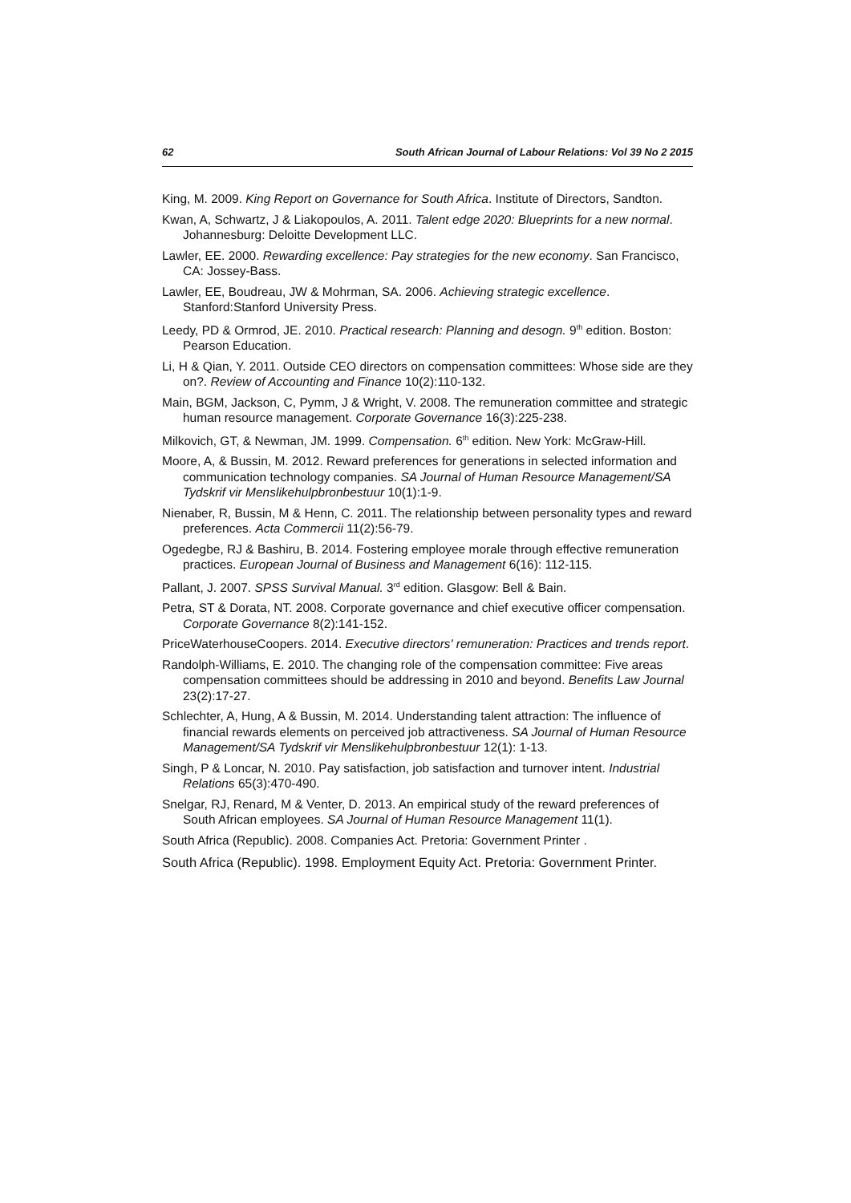62 South African Journal of Labour Relations: Vol 39 No 2 2015
King, M. 2009. King Report on Governance for South Africa. Institute of Directors, Sandton.
Kwan, A, Schwartz, J & Liakopoulos, A. 2011. Talent edge 2020: Blueprints for a new normal. Johannesburg: Deloitte Development LLC.
Lawler, EE. 2000. Rewarding excellence: Pay strategies for the new economy. San Francisco, CA: Jossey-Bass.
Lawler, EE, Boudreau, JW & Mohrman, SA. 2006. Achieving strategic excellence. Stanford:Stanford University Press.
Leedy, PD & Ormrod, JE. 2010. Practical research: Planning and desogn. 9<sup>th</sup> edition. Boston: Pearson Education.
Li, H & Qian, Y. 2011. Outside CEO directors on compensation committees: Whose side are they on?. Review of Accounting and Finance 10(2):110-132.
Main, BGM, Jackson, C, Pymm, J & Wright, V. 2008. The remuneration committee and strategic human resource management. Corporate Governance 16(3):225-238.
Milkovich, GT, & Newman, JM. 1999. Compensation. 6<sup>th</sup> edition. New York: McGraw-Hill.
Moore, A, & Bussin, M. 2012. Reward preferences for generations in selected information and communication technology companies. SA Journal of Human Resource Management/SA Tydskrif vir Menslikehulpbronbestuur 10(1):1-9.
Nienaber, R, Bussin, M & Henn, C. 2011. The relationship between personality types and reward preferences. Acta Commercii 11(2):56-79.
Ogedegbe, RJ & Bashiru, B. 2014. Fostering employee morale through effective remuneration practices. European Journal of Business and Management 6(16): 112-115.
Pallant, J. 2007. SPSS Survival Manual. 3<sup>rd</sup> edition. Glasgow: Bell & Bain.
Petra, ST & Dorata, NT. 2008. Corporate governance and chief executive officer compensation. Corporate Governance 8(2):141-152.
PriceWaterhouseCoopers. 2014. Executive directors' remuneration: Practices and trends report.
Randolph-Williams, E. 2010. The changing role of the compensation committee: Five areas compensation committees should be addressing in 2010 and beyond. Benefits Law Journal 23(2):17-27.
Schlechter, A, Hung, A & Bussin, M. 2014. Understanding talent attraction: The influence of financial rewards elements on perceived job attractiveness. SA Journal of Human Resource Management/SA Tydskrif vir Menslikehulpbronbestuur 12(1): 1-13.
Singh, P & Loncar, N. 2010. Pay satisfaction, job satisfaction and turnover intent. Industrial Relations 65(3):470-490.
Snelgar, RJ, Renard, M & Venter, D. 2013. An empirical study of the reward preferences of South African employees. SA Journal of Human Resource Management 11(1).
South Africa (Republic). 2008. Companies Act. Pretoria: Government Printer .
South Africa (Republic). 1998. Employment Equity Act. Pretoria: Government Printer.